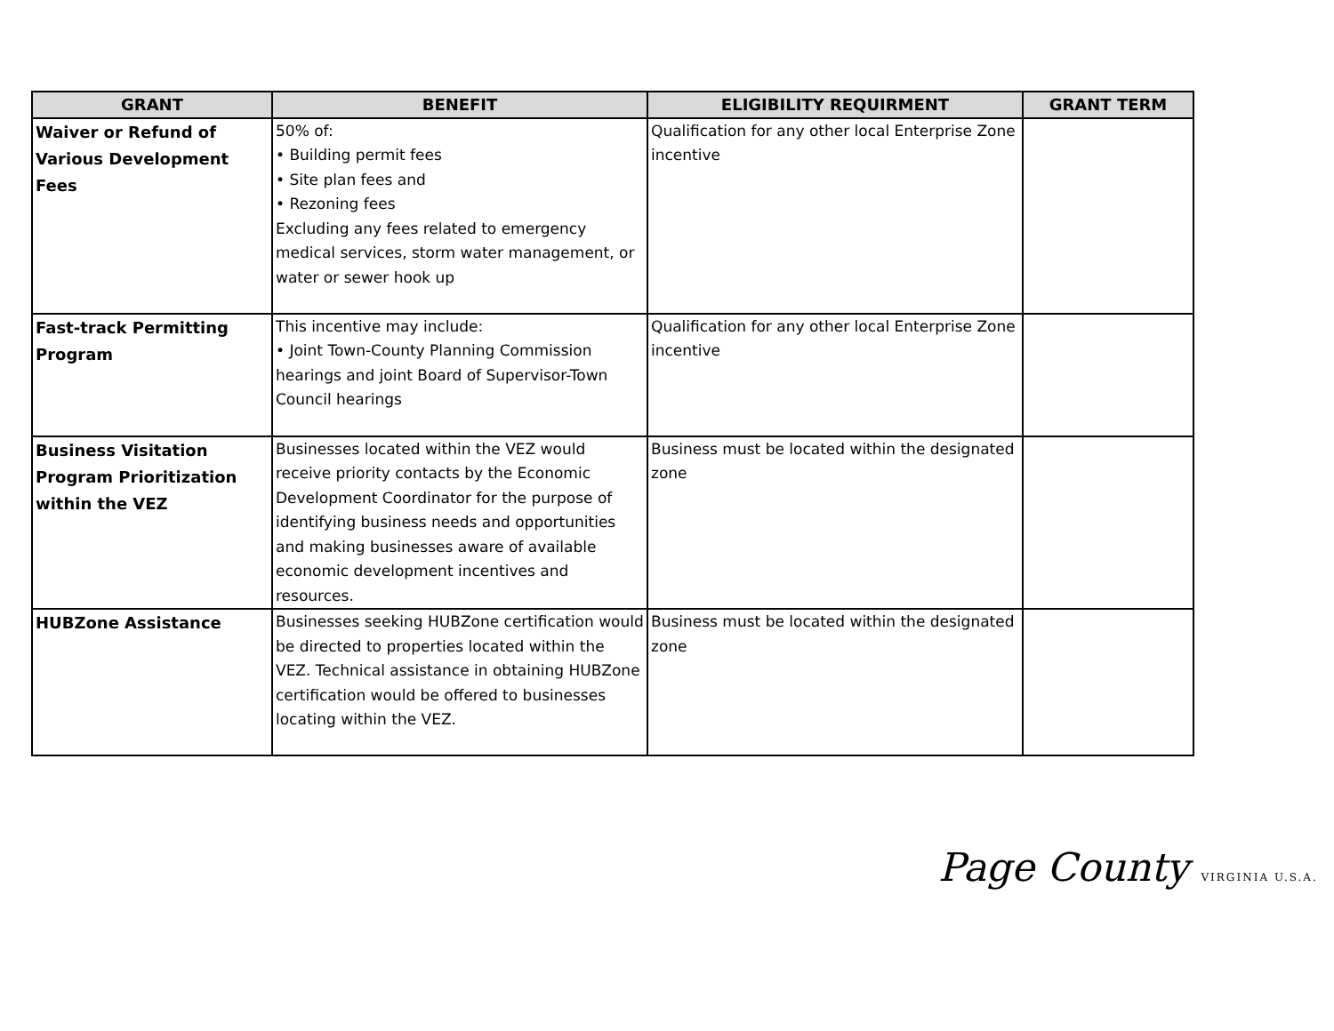| GRANT | BENEFIT | ELIGIBILITY REQUIRMENT | GRANT TERM |
| --- | --- | --- | --- |
| Waiver or Refund of Various Development Fees | 50% of: • Building permit fees • Site plan fees and • Rezoning fees Excluding any fees related to emergency medical services, storm water management, or water or sewer hook up | Qualification for any other local Enterprise Zone incentive | |
| Fast-track Permitting Program | This incentive may include: • Joint Town-County Planning Commission hearings and joint Board of Supervisor-Town Council hearings | Qualification for any other local Enterprise Zone incentive | |
| Business Visitation Program Prioritization within the VEZ | Businesses located within the VEZ would receive priority contacts by the Economic Development Coordinator for the purpose of identifying business needs and opportunities and making businesses aware of available economic development incentives and resources. | Business must be located within the designated zone | |
| HUBZone Assistance | Businesses seeking HUBZone certification would be directed to properties located within the VEZ. Technical assistance in obtaining HUBZone certification would be offered to businesses locating within the VEZ. | Business must be located within the designated zone | |
Page County VIRGINIA U.S.A.